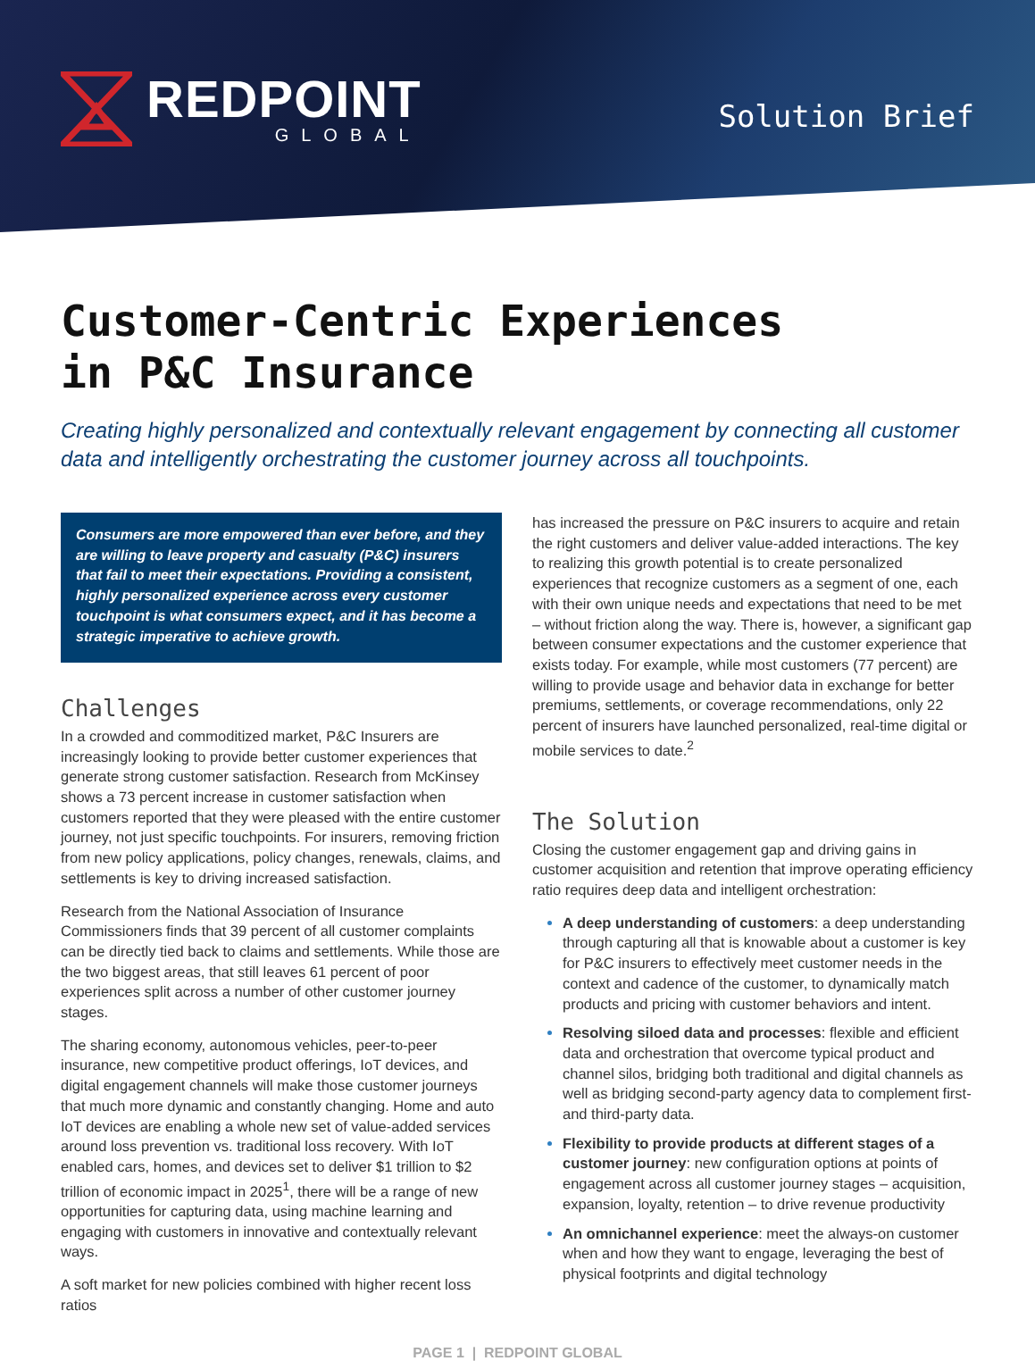REDPOINT
GLOBAL
Solution Brief
Customer-Centric Experiences
in P&C Insurance
Creating highly personalized and contextually relevant engagement by connecting all customer data and intelligently orchestrating the customer journey across all touchpoints.
Consumers are more empowered than ever before, and they are willing to leave property and casualty (P&C) insurers that fail to meet their expectations. Providing a consistent, highly personalized experience across every customer touchpoint is what consumers expect, and it has become a strategic imperative to achieve growth.
Challenges
In a crowded and commoditized market, P&C Insurers are increasingly looking to provide better customer experiences that generate strong customer satisfaction. Research from McKinsey shows a 73 percent increase in customer satisfaction when customers reported that they were pleased with the entire customer journey, not just specific touchpoints. For insurers, removing friction from new policy applications, policy changes, renewals, claims, and settlements is key to driving increased satisfaction.
Research from the National Association of Insurance Commissioners finds that 39 percent of all customer complaints can be directly tied back to claims and settlements. While those are the two biggest areas, that still leaves 61 percent of poor experiences split across a number of other customer journey stages.
The sharing economy, autonomous vehicles, peer-to-peer insurance, new competitive product offerings, IoT devices, and digital engagement channels will make those customer journeys that much more dynamic and constantly changing. Home and auto IoT devices are enabling a whole new set of value-added services around loss prevention vs. traditional loss recovery. With IoT enabled cars, homes, and devices set to deliver $1 trillion to $2 trillion of economic impact in 2025<sup>1</sup>, there will be a range of new opportunities for capturing data, using machine learning and engaging with customers in innovative and contextually relevant ways.
A soft market for new policies combined with higher recent loss ratios
has increased the pressure on P&C insurers to acquire and retain the right customers and deliver value-added interactions. The key to realizing this growth potential is to create personalized experiences that recognize customers as a segment of one, each with their own unique needs and expectations that need to be met – without friction along the way. There is, however, a significant gap between consumer expectations and the customer experience that exists today. For example, while most customers (77 percent) are willing to provide usage and behavior data in exchange for better premiums, settlements, or coverage recommendations, only 22 percent of insurers have launched personalized, real-time digital or mobile services to date.<sup>2</sup>
The Solution
Closing the customer engagement gap and driving gains in customer acquisition and retention that improve operating efficiency ratio requires deep data and intelligent orchestration:
A deep understanding of customers: a deep understanding through capturing all that is knowable about a customer is key for P&C insurers to effectively meet customer needs in the context and cadence of the customer, to dynamically match products and pricing with customer behaviors and intent.
Resolving siloed data and processes: flexible and efficient data and orchestration that overcome typical product and channel silos, bridging both traditional and digital channels as well as bridging second-party agency data to complement first- and third-party data.
Flexibility to provide products at different stages of a customer journey: new configuration options at points of engagement across all customer journey stages – acquisition, expansion, loyalty, retention – to drive revenue productivity
An omnichannel experience: meet the always-on customer when and how they want to engage, leveraging the best of physical footprints and digital technology
PAGE 1 | REDPOINT GLOBAL